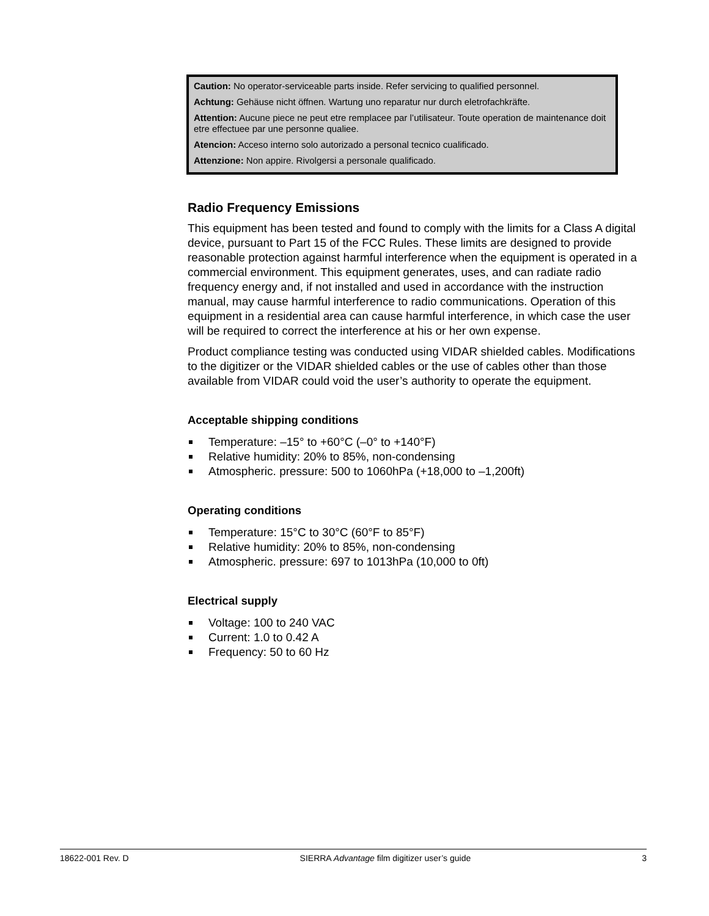Caution: No operator-serviceable parts inside. Refer servicing to qualified personnel.
Achtung: Gehäuse nicht öffnen. Wartung uno reparatur nur durch eletrofachkräfte.
Attention: Aucune piece ne peut etre remplacee par l’utilisateur. Toute operation de maintenance doit etre effectuee par une personne qualiee.
Atencion: Acceso interno solo autorizado a personal tecnico cualificado.
Attenzione: Non appire. Rivolgersi a personale qualificado.
Radio Frequency Emissions
This equipment has been tested and found to comply with the limits for a Class A digital device, pursuant to Part 15 of the FCC Rules. These limits are designed to provide reasonable protection against harmful interference when the equipment is operated in a commercial environment. This equipment generates, uses, and can radiate radio frequency energy and, if not installed and used in accordance with the instruction manual, may cause harmful interference to radio communications. Operation of this equipment in a residential area can cause harmful interference, in which case the user will be required to correct the interference at his or her own expense.
Product compliance testing was conducted using VIDAR shielded cables. Modifications to the digitizer or the VIDAR shielded cables or the use of cables other than those available from VIDAR could void the user’s authority to operate the equipment.
Acceptable shipping conditions
Temperature: –15° to +60°C (–0° to +140°F)
Relative humidity: 20% to 85%, non-condensing
Atmospheric. pressure: 500 to 1060hPa (+18,000 to –1,200ft)
Operating conditions
Temperature: 15°C to 30°C (60°F to 85°F)
Relative humidity: 20% to 85%, non-condensing
Atmospheric. pressure: 697 to 1013hPa (10,000 to 0ft)
Electrical supply
Voltage: 100 to 240 VAC
Current: 1.0 to 0.42 A
Frequency: 50 to 60 Hz
18622-001 Rev. D SIERRA Advantage film digitizer user’s guide 3